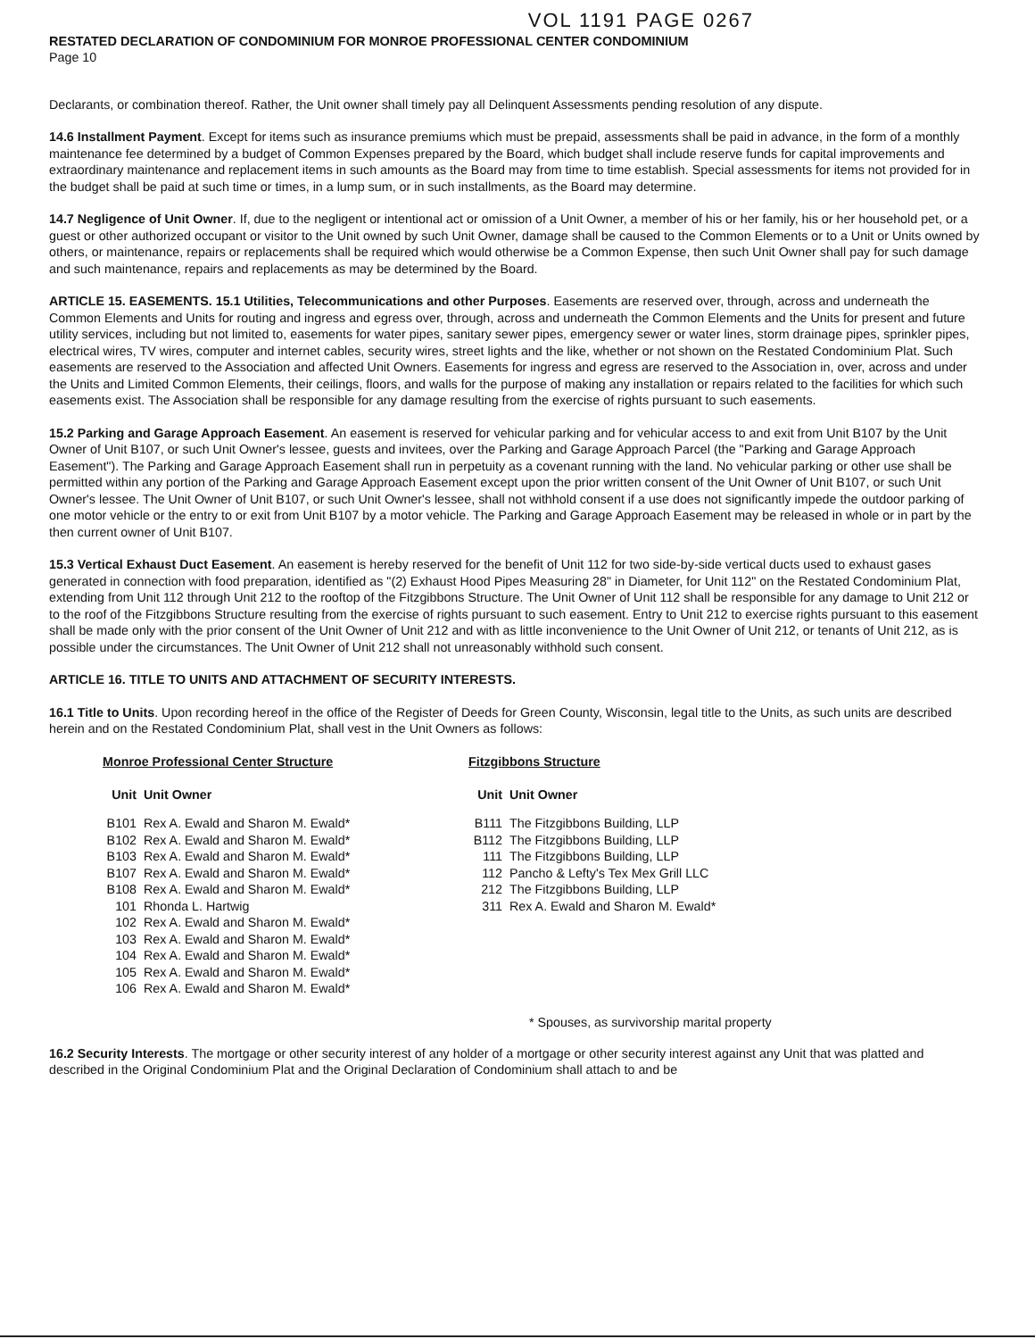VOL 1191 PAGE 0267
RESTATED DECLARATION OF CONDOMINIUM FOR MONROE PROFESSIONAL CENTER CONDOMINIUM
Page 10
Declarants, or combination thereof. Rather, the Unit owner shall timely pay all Delinquent Assessments pending resolution of any dispute.
14.6 Installment Payment. Except for items such as insurance premiums which must be prepaid, assessments shall be paid in advance, in the form of a monthly maintenance fee determined by a budget of Common Expenses prepared by the Board, which budget shall include reserve funds for capital improvements and extraordinary maintenance and replacement items in such amounts as the Board may from time to time establish. Special assessments for items not provided for in the budget shall be paid at such time or times, in a lump sum, or in such installments, as the Board may determine.
14.7 Negligence of Unit Owner. If, due to the negligent or intentional act or omission of a Unit Owner, a member of his or her family, his or her household pet, or a guest or other authorized occupant or visitor to the Unit owned by such Unit Owner, damage shall be caused to the Common Elements or to a Unit or Units owned by others, or maintenance, repairs or replacements shall be required which would otherwise be a Common Expense, then such Unit Owner shall pay for such damage and such maintenance, repairs and replacements as may be determined by the Board.
ARTICLE 15. EASEMENTS. 15.1 Utilities, Telecommunications and other Purposes. Easements are reserved over, through, across and underneath the Common Elements and Units for routing and ingress and egress over, through, across and underneath the Common Elements and the Units for present and future utility services, including but not limited to, easements for water pipes, sanitary sewer pipes, emergency sewer or water lines, storm drainage pipes, sprinkler pipes, electrical wires, TV wires, computer and internet cables, security wires, street lights and the like, whether or not shown on the Restated Condominium Plat. Such easements are reserved to the Association and affected Unit Owners. Easements for ingress and egress are reserved to the Association in, over, across and under the Units and Limited Common Elements, their ceilings, floors, and walls for the purpose of making any installation or repairs related to the facilities for which such easements exist. The Association shall be responsible for any damage resulting from the exercise of rights pursuant to such easements.
15.2 Parking and Garage Approach Easement. An easement is reserved for vehicular parking and for vehicular access to and exit from Unit B107 by the Unit Owner of Unit B107, or such Unit Owner's lessee, guests and invitees, over the Parking and Garage Approach Parcel (the "Parking and Garage Approach Easement"). The Parking and Garage Approach Easement shall run in perpetuity as a covenant running with the land. No vehicular parking or other use shall be permitted within any portion of the Parking and Garage Approach Easement except upon the prior written consent of the Unit Owner of Unit B107, or such Unit Owner's lessee. The Unit Owner of Unit B107, or such Unit Owner's lessee, shall not withhold consent if a use does not significantly impede the outdoor parking of one motor vehicle or the entry to or exit from Unit B107 by a motor vehicle. The Parking and Garage Approach Easement may be released in whole or in part by the then current owner of Unit B107.
15.3 Vertical Exhaust Duct Easement. An easement is hereby reserved for the benefit of Unit 112 for two side-by-side vertical ducts used to exhaust gases generated in connection with food preparation, identified as "(2) Exhaust Hood Pipes Measuring 28" in Diameter, for Unit 112" on the Restated Condominium Plat, extending from Unit 112 through Unit 212 to the rooftop of the Fitzgibbons Structure. The Unit Owner of Unit 112 shall be responsible for any damage to Unit 212 or to the roof of the Fitzgibbons Structure resulting from the exercise of rights pursuant to such easement. Entry to Unit 212 to exercise rights pursuant to this easement shall be made only with the prior consent of the Unit Owner of Unit 212 and with as little inconvenience to the Unit Owner of Unit 212, or tenants of Unit 212, as is possible under the circumstances. The Unit Owner of Unit 212 shall not unreasonably withhold such consent.
ARTICLE 16. TITLE TO UNITS AND ATTACHMENT OF SECURITY INTERESTS.
16.1 Title to Units. Upon recording hereof in the office of the Register of Deeds for Green County, Wisconsin, legal title to the Units, as such units are described herein and on the Restated Condominium Plat, shall vest in the Unit Owners as follows:
Monroe Professional Center Structure
| Unit | Unit Owner |
| --- | --- |
| B101 | Rex A. Ewald and Sharon M. Ewald* |
| B102 | Rex A. Ewald and Sharon M. Ewald* |
| B103 | Rex A. Ewald and Sharon M. Ewald* |
| B107 | Rex A. Ewald and Sharon M. Ewald* |
| B108 | Rex A. Ewald and Sharon M. Ewald* |
| 101 | Rhonda L. Hartwig |
| 102 | Rex A. Ewald and Sharon M. Ewald* |
| 103 | Rex A. Ewald and Sharon M. Ewald* |
| 104 | Rex A. Ewald and Sharon M. Ewald* |
| 105 | Rex A. Ewald and Sharon M. Ewald* |
| 106 | Rex A. Ewald and Sharon M. Ewald* |
Fitzgibbons Structure
| Unit | Unit Owner |
| --- | --- |
| B111 | The Fitzgibbons Building, LLP |
| B112 | The Fitzgibbons Building, LLP |
| 111 | The Fitzgibbons Building, LLP |
| 112 | Pancho & Lefty's Tex Mex Grill LLC |
| 212 | The Fitzgibbons Building, LLP |
| 311 | Rex A. Ewald and Sharon M. Ewald* |
* Spouses, as survivorship marital property
16.2 Security Interests. The mortgage or other security interest of any holder of a mortgage or other security interest against any Unit that was platted and described in the Original Condominium Plat and the Original Declaration of Condominium shall attach to and be